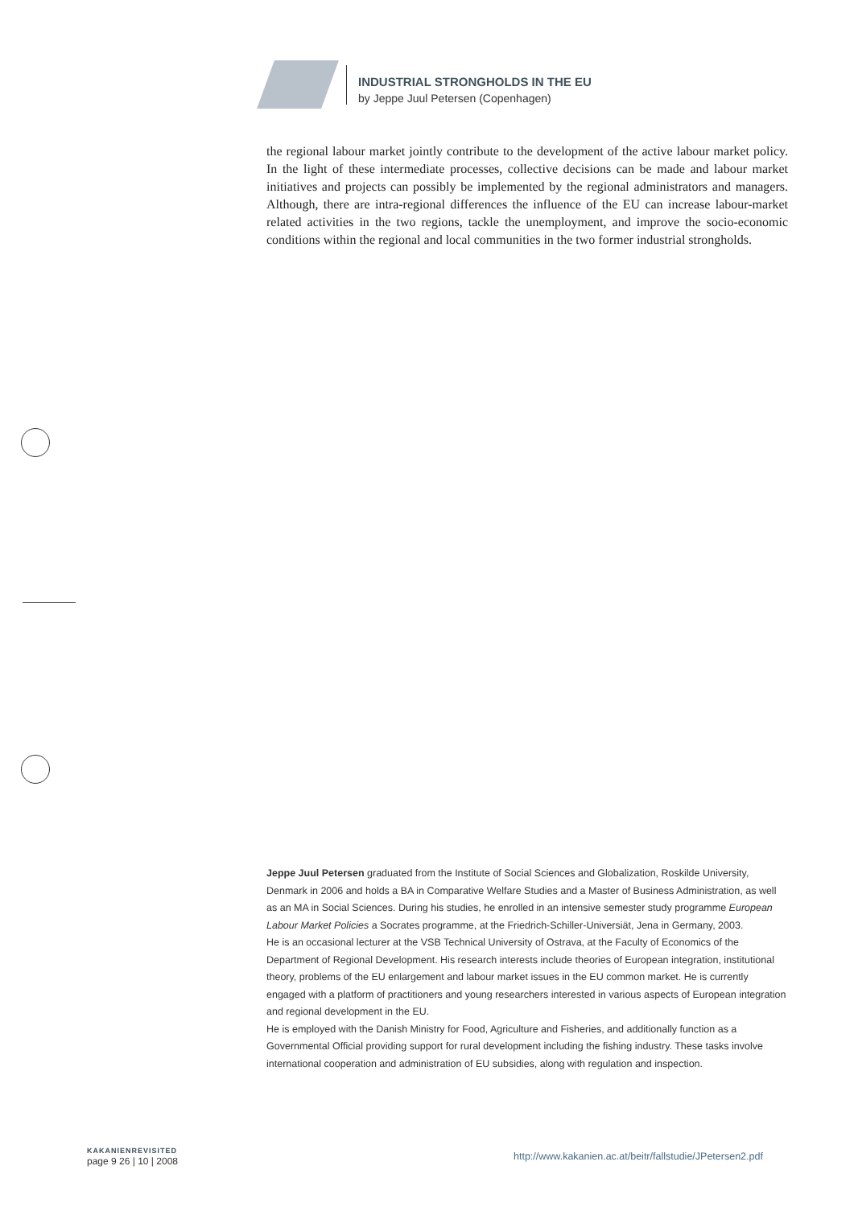INDUSTRIAL STRONGHOLDS IN THE EU
by Jeppe Juul Petersen (Copenhagen)
the regional labour market jointly contribute to the development of the active labour market policy. In the light of these intermediate processes, collective decisions can be made and labour market initiatives and projects can possibly be implemented by the regional administrators and managers. Although, there are intra-regional differences the influence of the EU can increase labour-market related activities in the two regions, tackle the unemployment, and improve the socio-economic conditions within the regional and local communities in the two former industrial strongholds.
Jeppe Juul Petersen graduated from the Institute of Social Sciences and Globalization, Roskilde University, Denmark in 2006 and holds a BA in Comparative Welfare Studies and a Master of Business Administration, as well as an MA in Social Sciences. During his studies, he enrolled in an intensive semester study programme European Labour Market Policies a Socrates programme, at the Friedrich-Schiller-Universiät, Jena in Germany, 2003.
He is an occasional lecturer at the VSB Technical University of Ostrava, at the Faculty of Economics of the Department of Regional Development. His research interests include theories of European integration, institutional theory, problems of the EU enlargement and labour market issues in the EU common market. He is currently engaged with a platform of practitioners and young researchers interested in various aspects of European integration and regional development in the EU.
He is employed with the Danish Ministry for Food, Agriculture and Fisheries, and additionally function as a Governmental Official providing support for rural development including the fishing industry. These tasks involve international cooperation and administration of EU subsidies, along with regulation and inspection.
KAKANIENREVISITED
page 9 26 | 10 | 2008
http://www.kakanien.ac.at/beitr/fallstudie/JPetersen2.pdf